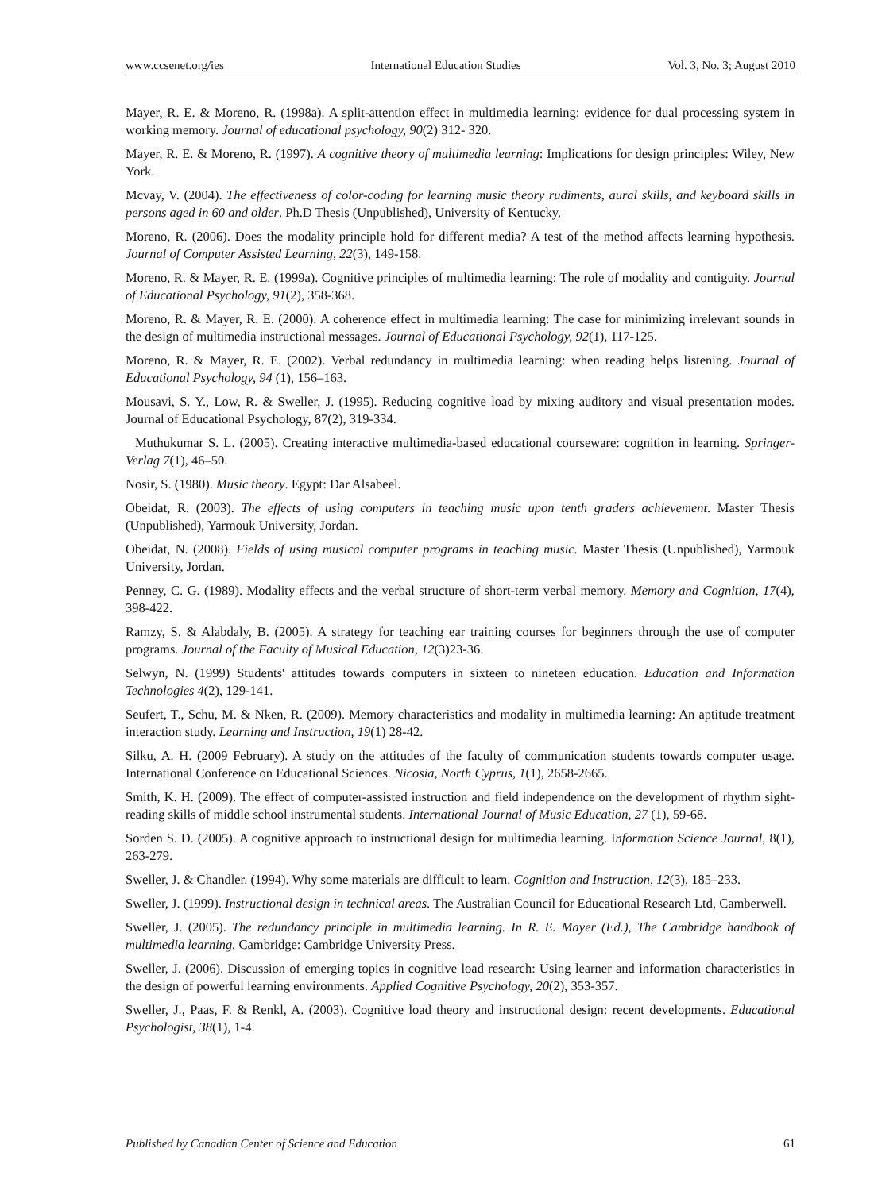www.ccsenet.org/ies International Education Studies Vol. 3, No. 3; August 2010
Mayer, R. E. & Moreno, R. (1998a). A split-attention effect in multimedia learning: evidence for dual processing system in working memory. Journal of educational psychology, 90(2) 312- 320.
Mayer, R. E. & Moreno, R. (1997). A cognitive theory of multimedia learning: Implications for design principles: Wiley, New York.
Mcvay, V. (2004). The effectiveness of color-coding for learning music theory rudiments, aural skills, and keyboard skills in persons aged in 60 and older. Ph.D Thesis (Unpublished), University of Kentucky.
Moreno, R. (2006). Does the modality principle hold for different media? A test of the method affects learning hypothesis. Journal of Computer Assisted Learning, 22(3), 149-158.
Moreno, R. & Mayer, R. E. (1999a). Cognitive principles of multimedia learning: The role of modality and contiguity. Journal of Educational Psychology, 91(2), 358-368.
Moreno, R. & Mayer, R. E. (2000). A coherence effect in multimedia learning: The case for minimizing irrelevant sounds in the design of multimedia instructional messages. Journal of Educational Psychology, 92(1), 117-125.
Moreno, R. & Mayer, R. E. (2002). Verbal redundancy in multimedia learning: when reading helps listening. Journal of Educational Psychology, 94 (1), 156–163.
Mousavi, S. Y., Low, R. & Sweller, J. (1995). Reducing cognitive load by mixing auditory and visual presentation modes. Journal of Educational Psychology, 87(2), 319-334.
Muthukumar S. L. (2005). Creating interactive multimedia-based educational courseware: cognition in learning. Springer-Verlag 7(1), 46–50.
Nosir, S. (1980). Music theory. Egypt: Dar Alsabeel.
Obeidat, R. (2003). The effects of using computers in teaching music upon tenth graders achievement. Master Thesis (Unpublished), Yarmouk University, Jordan.
Obeidat, N. (2008). Fields of using musical computer programs in teaching music. Master Thesis (Unpublished), Yarmouk University, Jordan.
Penney, C. G. (1989). Modality effects and the verbal structure of short-term verbal memory. Memory and Cognition, 17(4), 398-422.
Ramzy, S. & Alabdaly, B. (2005). A strategy for teaching ear training courses for beginners through the use of computer programs. Journal of the Faculty of Musical Education, 12(3)23-36.
Selwyn, N. (1999) Students' attitudes towards computers in sixteen to nineteen education. Education and Information Technologies 4(2), 129-141.
Seufert, T., Schu, M. & Nken, R. (2009). Memory characteristics and modality in multimedia learning: An aptitude treatment interaction study. Learning and Instruction, 19(1) 28-42.
Silku, A. H. (2009 February). A study on the attitudes of the faculty of communication students towards computer usage. International Conference on Educational Sciences. Nicosia, North Cyprus, 1(1), 2658-2665.
Smith, K. H. (2009). The effect of computer-assisted instruction and field independence on the development of rhythm sight-reading skills of middle school instrumental students. International Journal of Music Education, 27 (1), 59-68.
Sorden S. D. (2005). A cognitive approach to instructional design for multimedia learning. Information Science Journal, 8(1), 263-279.
Sweller, J. & Chandler. (1994). Why some materials are difficult to learn. Cognition and Instruction, 12(3), 185–233.
Sweller, J. (1999). Instructional design in technical areas. The Australian Council for Educational Research Ltd, Camberwell.
Sweller, J. (2005). The redundancy principle in multimedia learning. In R. E. Mayer (Ed.), The Cambridge handbook of multimedia learning. Cambridge: Cambridge University Press.
Sweller, J. (2006). Discussion of emerging topics in cognitive load research: Using learner and information characteristics in the design of powerful learning environments. Applied Cognitive Psychology, 20(2), 353-357.
Sweller, J., Paas, F. & Renkl, A. (2003). Cognitive load theory and instructional design: recent developments. Educational Psychologist, 38(1), 1-4.
Published by Canadian Center of Science and Education 61